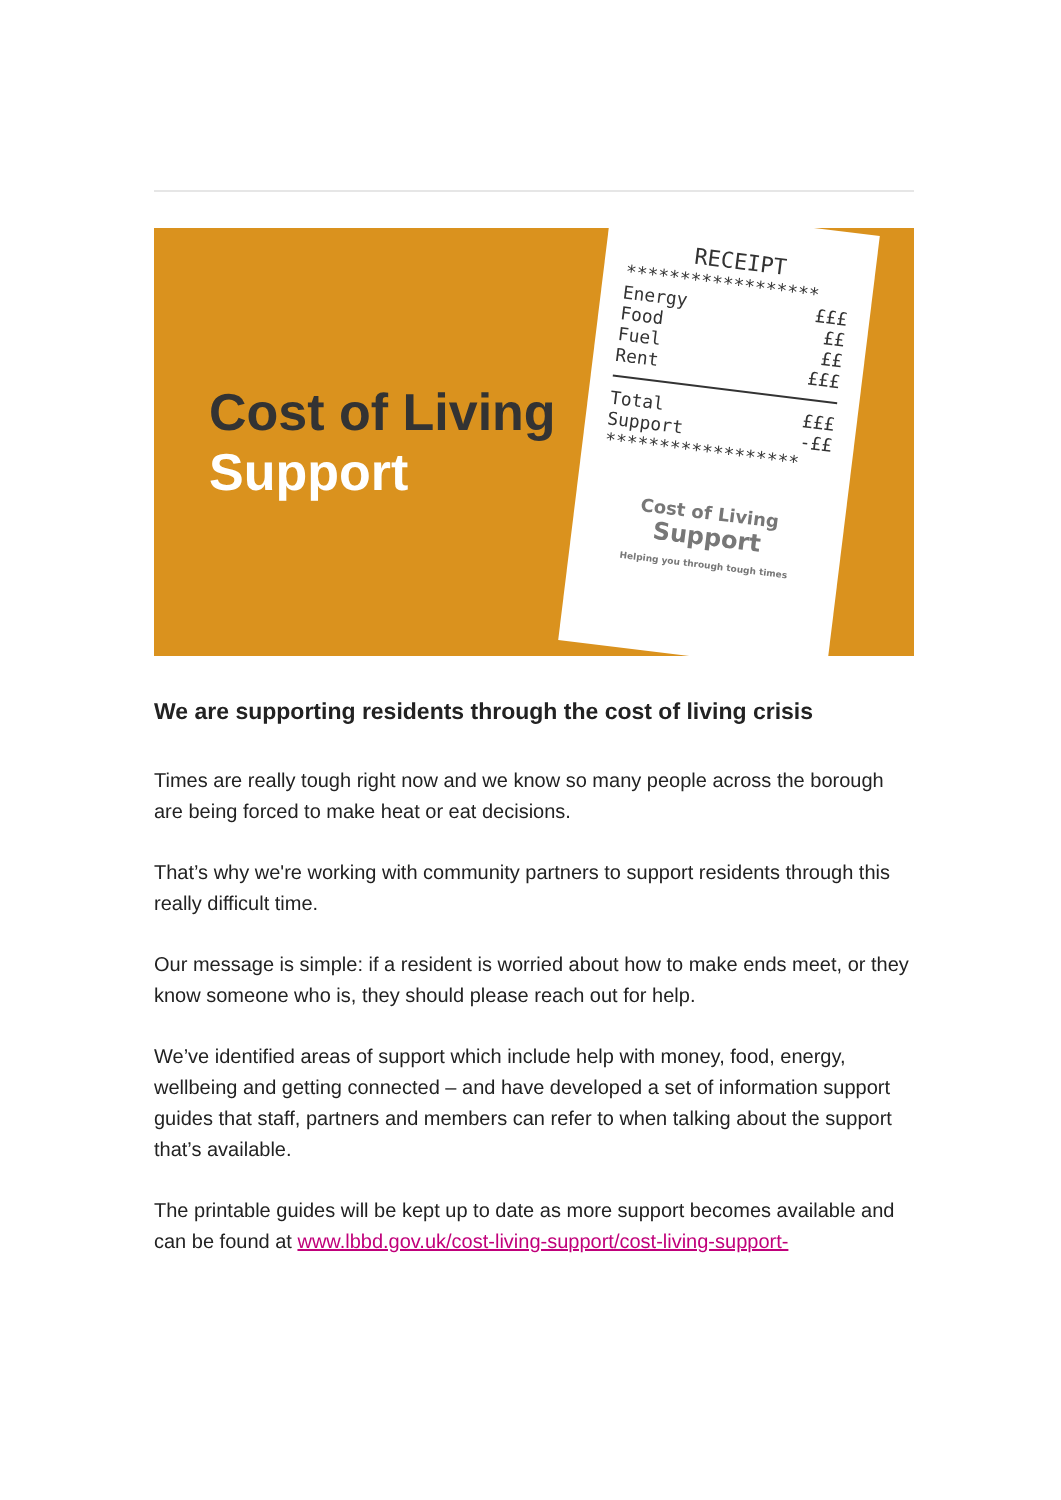Cost of Living
Support
RECEIPT
******************
Energy £££
Food ££
Fuel ££
Rent £££
Total £££
Support -££
******************
Cost of Living
Support
Helping you through tough times
We are supporting residents through the cost of living crisis
Times are really tough right now and we know so many people across the borough are being forced to make heat or eat decisions.
That’s why we're working with community partners to support residents through this really difficult time.
Our message is simple: if a resident is worried about how to make ends meet, or they know someone who is, they should please reach out for help.
We’ve identified areas of support which include help with money, food, energy, wellbeing and getting connected – and have developed a set of information support guides that staff, partners and members can refer to when talking about the support that’s available.
The printable guides will be kept up to date as more support becomes available and can be found at www.lbbd.gov.uk/cost-living-support/cost-living-support-